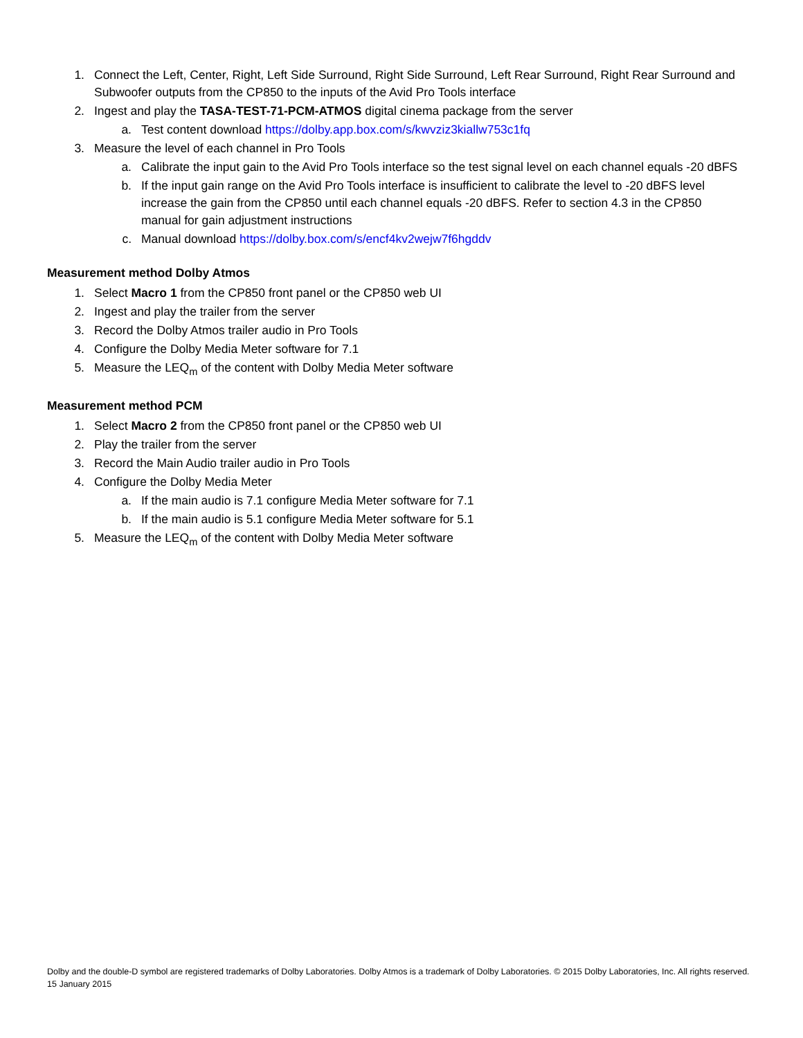1. Connect the Left, Center, Right, Left Side Surround, Right Side Surround, Left Rear Surround, Right Rear Surround and Subwoofer outputs from the CP850 to the inputs of the Avid Pro Tools interface
2. Ingest and play the TASA-TEST-71-PCM-ATMOS digital cinema package from the server
a. Test content download https://dolby.app.box.com/s/kwvziz3kiallw753c1fq
3. Measure the level of each channel in Pro Tools
a. Calibrate the input gain to the Avid Pro Tools interface so the test signal level on each channel equals -20 dBFS
b. If the input gain range on the Avid Pro Tools interface is insufficient to calibrate the level to -20 dBFS level increase the gain from the CP850 until each channel equals -20 dBFS. Refer to section 4.3 in the CP850 manual for gain adjustment instructions
c. Manual download https://dolby.box.com/s/encf4kv2wejw7f6hgddv
Measurement method Dolby Atmos
1. Select Macro 1 from the CP850 front panel or the CP850 web UI
2. Ingest and play the trailer from the server
3. Record the Dolby Atmos trailer audio in Pro Tools
4. Configure the Dolby Media Meter software for 7.1
5. Measure the LEQ<sub>m</sub> of the content with Dolby Media Meter software
Measurement method PCM
1. Select Macro 2 from the CP850 front panel or the CP850 web UI
2. Play the trailer from the server
3. Record the Main Audio trailer audio in Pro Tools
4. Configure the Dolby Media Meter
a. If the main audio is 7.1 configure Media Meter software for 7.1
b. If the main audio is 5.1 configure Media Meter software for 5.1
5. Measure the LEQ<sub>m</sub> of the content with Dolby Media Meter software
Dolby and the double-D symbol are registered trademarks of Dolby Laboratories. Dolby Atmos is a trademark of Dolby Laboratories. © 2015 Dolby Laboratories, Inc. All rights reserved. 15 January 2015